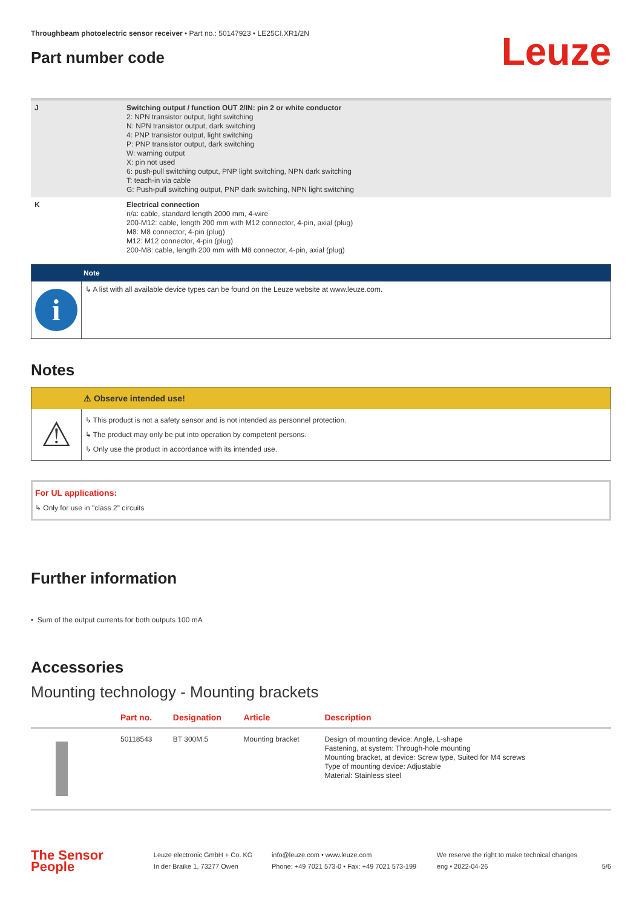Throughbeam photoelectric sensor receiver • Part no.: 50147923 • LE25CI.XR1/2N
Part number code
Leuze
| J | Switching output / function OUT 2/IN: pin 2 or white conductor 2: NPN transistor output, light switching N: NPN transistor output, dark switching 4: PNP transistor output, light switching P: PNP transistor output, dark switching W: warning output X: pin not used 6: push-pull switching output, PNP light switching, NPN dark switching T: teach-in via cable G: Push-pull switching output, PNP dark switching, NPN light switching |
| K | Electrical connection n/a: cable, standard length 2000 mm, 4-wire 200-M12: cable, length 200 mm with M12 connector, 4-pin, axial (plug) M8: M8 connector, 4-pin (plug) M12: M12 connector, 4-pin (plug) 200-M8: cable, length 200 mm with M8 connector, 4-pin, axial (plug) |
| | Note |
| i | ↳ A list with all available device types can be found on the Leuze website at www.leuze.com. |
Notes
| | ⚠ Observe intended use! |
| ⚠ | ↳ This product is not a safety sensor and is not intended as personnel protection. ↳ The product may only be put into operation by competent persons. ↳ Only use the product in accordance with its intended use. |
For UL applications:
↳ Only for use in "class 2" circuits
Further information
• Sum of the output currents for both outputs 100 mA
Accessories
Mounting technology - Mounting brackets
| | Part no. | Designation | Article | Description |
| --- | --- | --- | --- | --- |
| | 50118543 | BT 300M.5 | Mounting bracket | Design of mounting device: Angle, L-shape Fastening, at system: Through-hole mounting Mounting bracket, at device: Screw type, Suited for M4 screws Type of mounting device: Adjustable Material: Stainless steel |
The Sensor People
Leuze electronic GmbH + Co. KG
In der Braike 1, 73277 Owen
info@leuze.com • www.leuze.com
Phone: +49 7021 573-0 • Fax: +49 7021 573-199
We reserve the right to make technical changes
eng • 2022-04-26
5/6